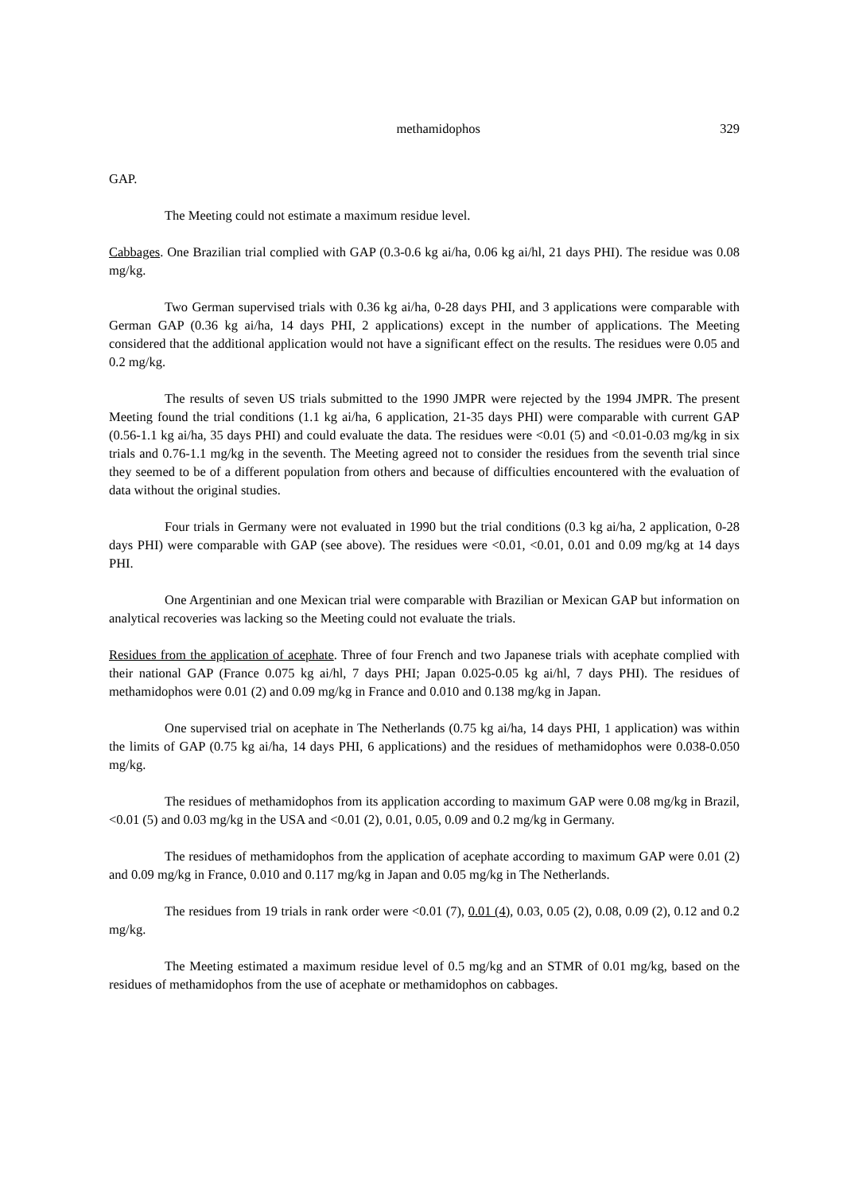methamidophos 329
GAP.
The Meeting could not estimate a maximum residue level.
Cabbages. One Brazilian trial complied with GAP (0.3-0.6 kg ai/ha, 0.06 kg ai/hl, 21 days PHI). The residue was 0.08 mg/kg.
Two German supervised trials with 0.36 kg ai/ha, 0-28 days PHI, and 3 applications were comparable with German GAP (0.36 kg ai/ha, 14 days PHI, 2 applications) except in the number of applications. The Meeting considered that the additional application would not have a significant effect on the results. The residues were 0.05 and 0.2 mg/kg.
The results of seven US trials submitted to the 1990 JMPR were rejected by the 1994 JMPR. The present Meeting found the trial conditions (1.1 kg ai/ha, 6 application, 21-35 days PHI) were comparable with current GAP (0.56-1.1 kg ai/ha, 35 days PHI) and could evaluate the data. The residues were <0.01 (5) and <0.01-0.03 mg/kg in six trials and 0.76-1.1 mg/kg in the seventh. The Meeting agreed not to consider the residues from the seventh trial since they seemed to be of a different population from others and because of difficulties encountered with the evaluation of data without the original studies.
Four trials in Germany were not evaluated in 1990 but the trial conditions (0.3 kg ai/ha, 2 application, 0-28 days PHI) were comparable with GAP (see above). The residues were <0.01, <0.01, 0.01 and 0.09 mg/kg at 14 days PHI.
One Argentinian and one Mexican trial were comparable with Brazilian or Mexican GAP but information on analytical recoveries was lacking so the Meeting could not evaluate the trials.
Residues from the application of acephate. Three of four French and two Japanese trials with acephate complied with their national GAP (France 0.075 kg ai/hl, 7 days PHI; Japan 0.025-0.05 kg ai/hl, 7 days PHI). The residues of methamidophos were 0.01 (2) and 0.09 mg/kg in France and 0.010 and 0.138 mg/kg in Japan.
One supervised trial on acephate in The Netherlands (0.75 kg ai/ha, 14 days PHI, 1 application) was within the limits of GAP (0.75 kg ai/ha, 14 days PHI, 6 applications) and the residues of methamidophos were 0.038-0.050 mg/kg.
The residues of methamidophos from its application according to maximum GAP were 0.08 mg/kg in Brazil, <0.01 (5) and 0.03 mg/kg in the USA and <0.01 (2), 0.01, 0.05, 0.09 and 0.2 mg/kg in Germany.
The residues of methamidophos from the application of acephate according to maximum GAP were 0.01 (2) and 0.09 mg/kg in France, 0.010 and 0.117 mg/kg in Japan and 0.05 mg/kg in The Netherlands.
The residues from 19 trials in rank order were <0.01 (7), 0.01 (4), 0.03, 0.05 (2), 0.08, 0.09 (2), 0.12 and 0.2 mg/kg.
The Meeting estimated a maximum residue level of 0.5 mg/kg and an STMR of 0.01 mg/kg, based on the residues of methamidophos from the use of acephate or methamidophos on cabbages.